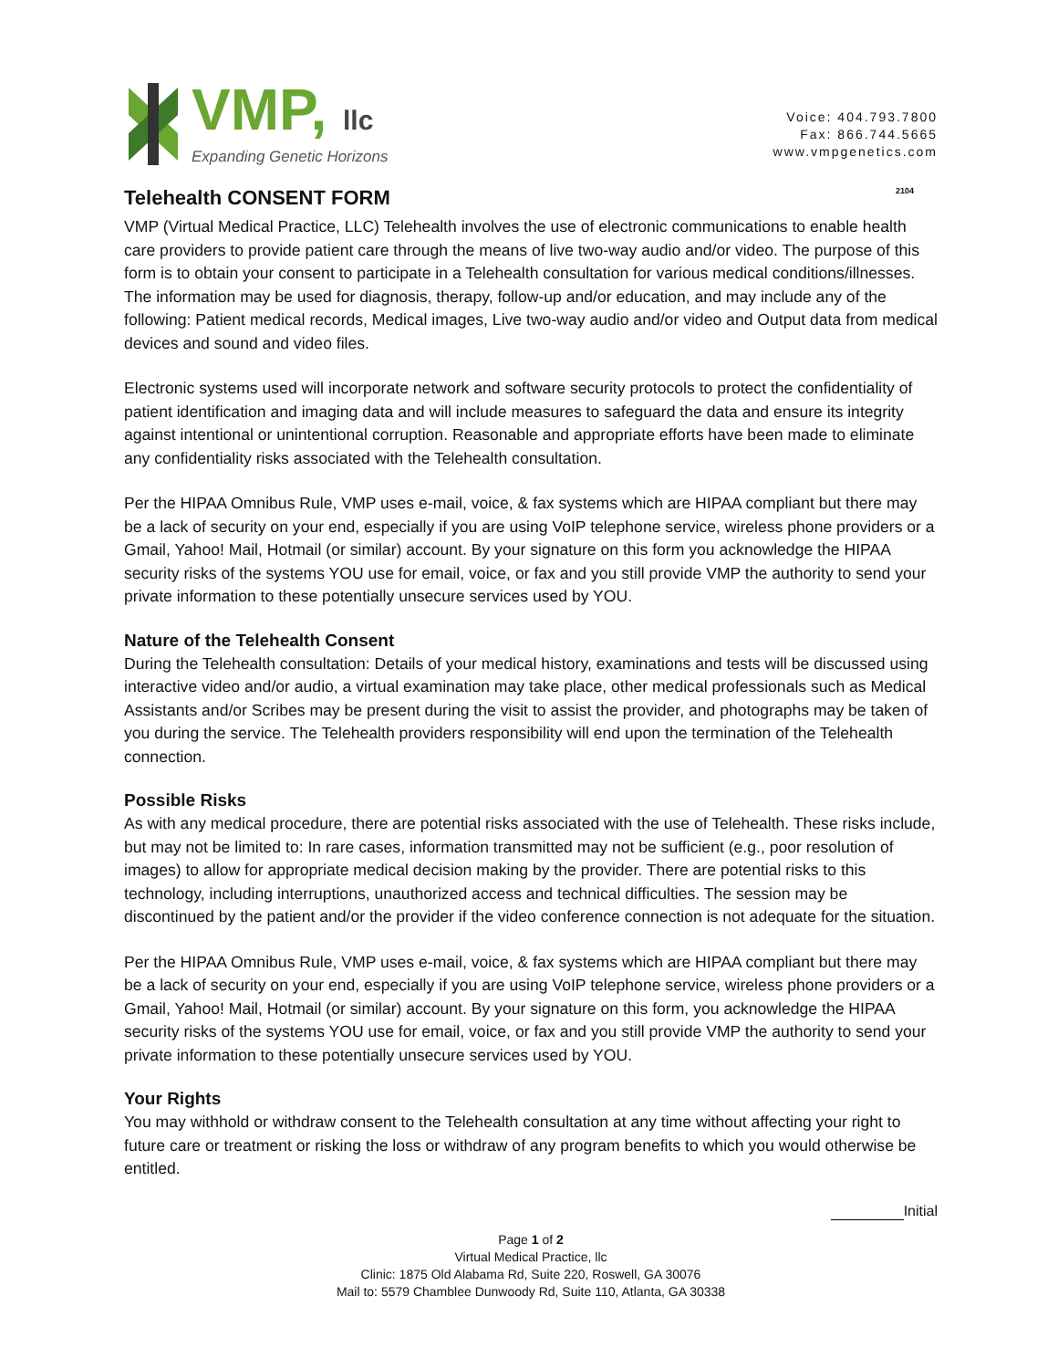VMP, llc
Expanding Genetic Horizons
Voice: 404.793.7800
Fax: 866.744.5665
www.vmpgenetics.com
Telehealth CONSENT FORM 2104
VMP (Virtual Medical Practice, LLC) Telehealth involves the use of electronic communications to enable health care providers to provide patient care through the means of live two-way audio and/or video. The purpose of this form is to obtain your consent to participate in a Telehealth consultation for various medical conditions/illnesses. The information may be used for diagnosis, therapy, follow-up and/or education, and may include any of the following: Patient medical records, Medical images, Live two-way audio and/or video and Output data from medical devices and sound and video files.
Electronic systems used will incorporate network and software security protocols to protect the confidentiality of patient identification and imaging data and will include measures to safeguard the data and ensure its integrity against intentional or unintentional corruption. Reasonable and appropriate efforts have been made to eliminate any confidentiality risks associated with the Telehealth consultation.
Per the HIPAA Omnibus Rule, VMP uses e-mail, voice, & fax systems which are HIPAA compliant but there may be a lack of security on your end, especially if you are using VoIP telephone service, wireless phone providers or a Gmail, Yahoo! Mail, Hotmail (or similar) account. By your signature on this form you acknowledge the HIPAA security risks of the systems YOU use for email, voice, or fax and you still provide VMP the authority to send your private information to these potentially unsecure services used by YOU.
Nature of the Telehealth Consent
During the Telehealth consultation: Details of your medical history, examinations and tests will be discussed using interactive video and/or audio, a virtual examination may take place, other medical professionals such as Medical Assistants and/or Scribes may be present during the visit to assist the provider, and photographs may be taken of you during the service. The Telehealth providers responsibility will end upon the termination of the Telehealth connection.
Possible Risks
As with any medical procedure, there are potential risks associated with the use of Telehealth. These risks include, but may not be limited to: In rare cases, information transmitted may not be sufficient (e.g., poor resolution of images) to allow for appropriate medical decision making by the provider. There are potential risks to this technology, including interruptions, unauthorized access and technical difficulties. The session may be discontinued by the patient and/or the provider if the video conference connection is not adequate for the situation.
Per the HIPAA Omnibus Rule, VMP uses e-mail, voice, & fax systems which are HIPAA compliant but there may be a lack of security on your end, especially if you are using VoIP telephone service, wireless phone providers or a Gmail, Yahoo! Mail, Hotmail (or similar) account. By your signature on this form, you acknowledge the HIPAA security risks of the systems YOU use for email, voice, or fax and you still provide VMP the authority to send your private information to these potentially unsecure services used by YOU.
Your Rights
You may withhold or withdraw consent to the Telehealth consultation at any time without affecting your right to future care or treatment or risking the loss or withdraw of any program benefits to which you would otherwise be entitled.
Initial
Page 1 of 2
Virtual Medical Practice, llc
Clinic: 1875 Old Alabama Rd, Suite 220, Roswell, GA 30076
Mail to: 5579 Chamblee Dunwoody Rd, Suite 110, Atlanta, GA 30338